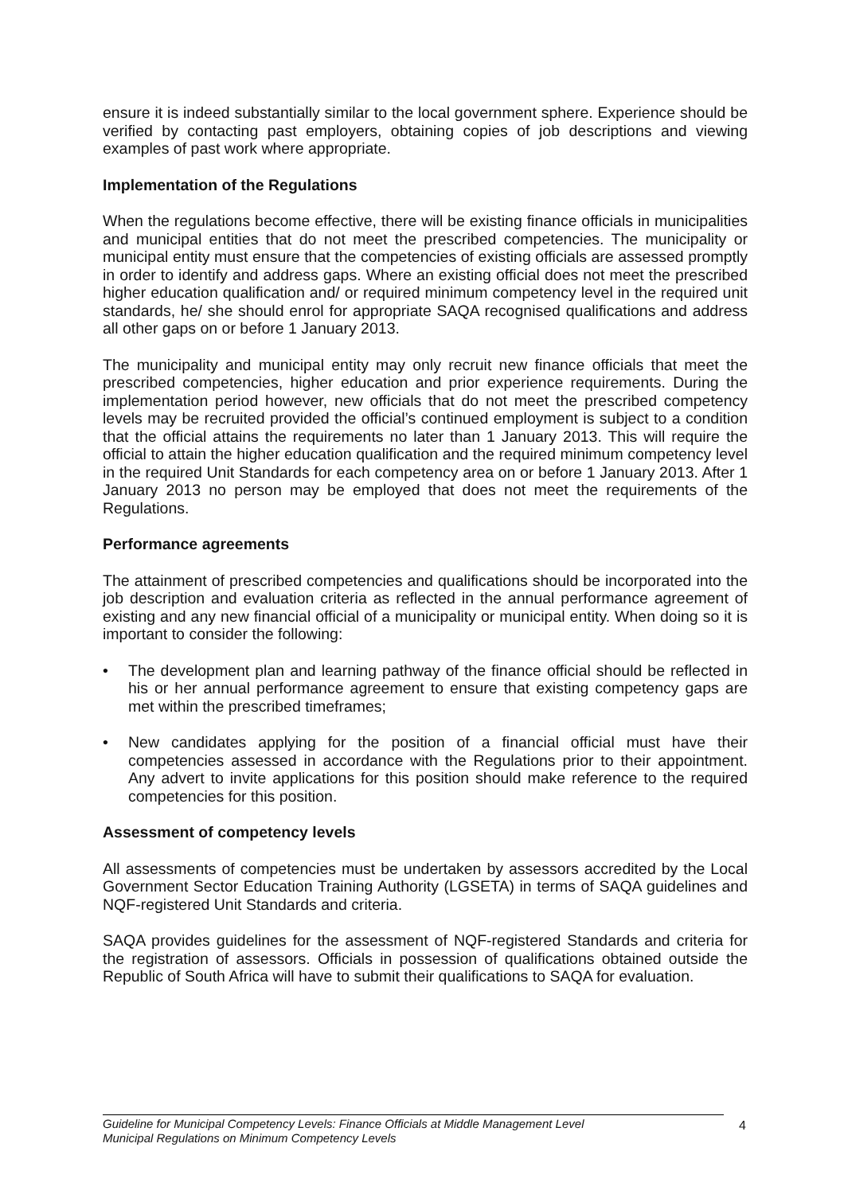ensure it is indeed substantially similar to the local government sphere. Experience should be verified by contacting past employers, obtaining copies of job descriptions and viewing examples of past work where appropriate.
Implementation of the Regulations
When the regulations become effective, there will be existing finance officials in municipalities and municipal entities that do not meet the prescribed competencies. The municipality or municipal entity must ensure that the competencies of existing officials are assessed promptly in order to identify and address gaps. Where an existing official does not meet the prescribed higher education qualification and/ or required minimum competency level in the required unit standards, he/ she should enrol for appropriate SAQA recognised qualifications and address all other gaps on or before 1 January 2013.
The municipality and municipal entity may only recruit new finance officials that meet the prescribed competencies, higher education and prior experience requirements. During the implementation period however, new officials that do not meet the prescribed competency levels may be recruited provided the official’s continued employment is subject to a condition that the official attains the requirements no later than 1 January 2013. This will require the official to attain the higher education qualification and the required minimum competency level in the required Unit Standards for each competency area on or before 1 January 2013. After 1 January 2013 no person may be employed that does not meet the requirements of the Regulations.
Performance agreements
The attainment of prescribed competencies and qualifications should be incorporated into the job description and evaluation criteria as reflected in the annual performance agreement of existing and any new financial official of a municipality or municipal entity. When doing so it is important to consider the following:
• The development plan and learning pathway of the finance official should be reflected in his or her annual performance agreement to ensure that existing competency gaps are met within the prescribed timeframes;
• New candidates applying for the position of a financial official must have their competencies assessed in accordance with the Regulations prior to their appointment. Any advert to invite applications for this position should make reference to the required competencies for this position.
Assessment of competency levels
All assessments of competencies must be undertaken by assessors accredited by the Local Government Sector Education Training Authority (LGSETA) in terms of SAQA guidelines and NQF-registered Unit Standards and criteria.
SAQA provides guidelines for the assessment of NQF-registered Standards and criteria for the registration of assessors. Officials in possession of qualifications obtained outside the Republic of South Africa will have to submit their qualifications to SAQA for evaluation.
Guideline for Municipal Competency Levels: Finance Officials at Middle Management Level
Municipal Regulations on Minimum Competency Levels
4